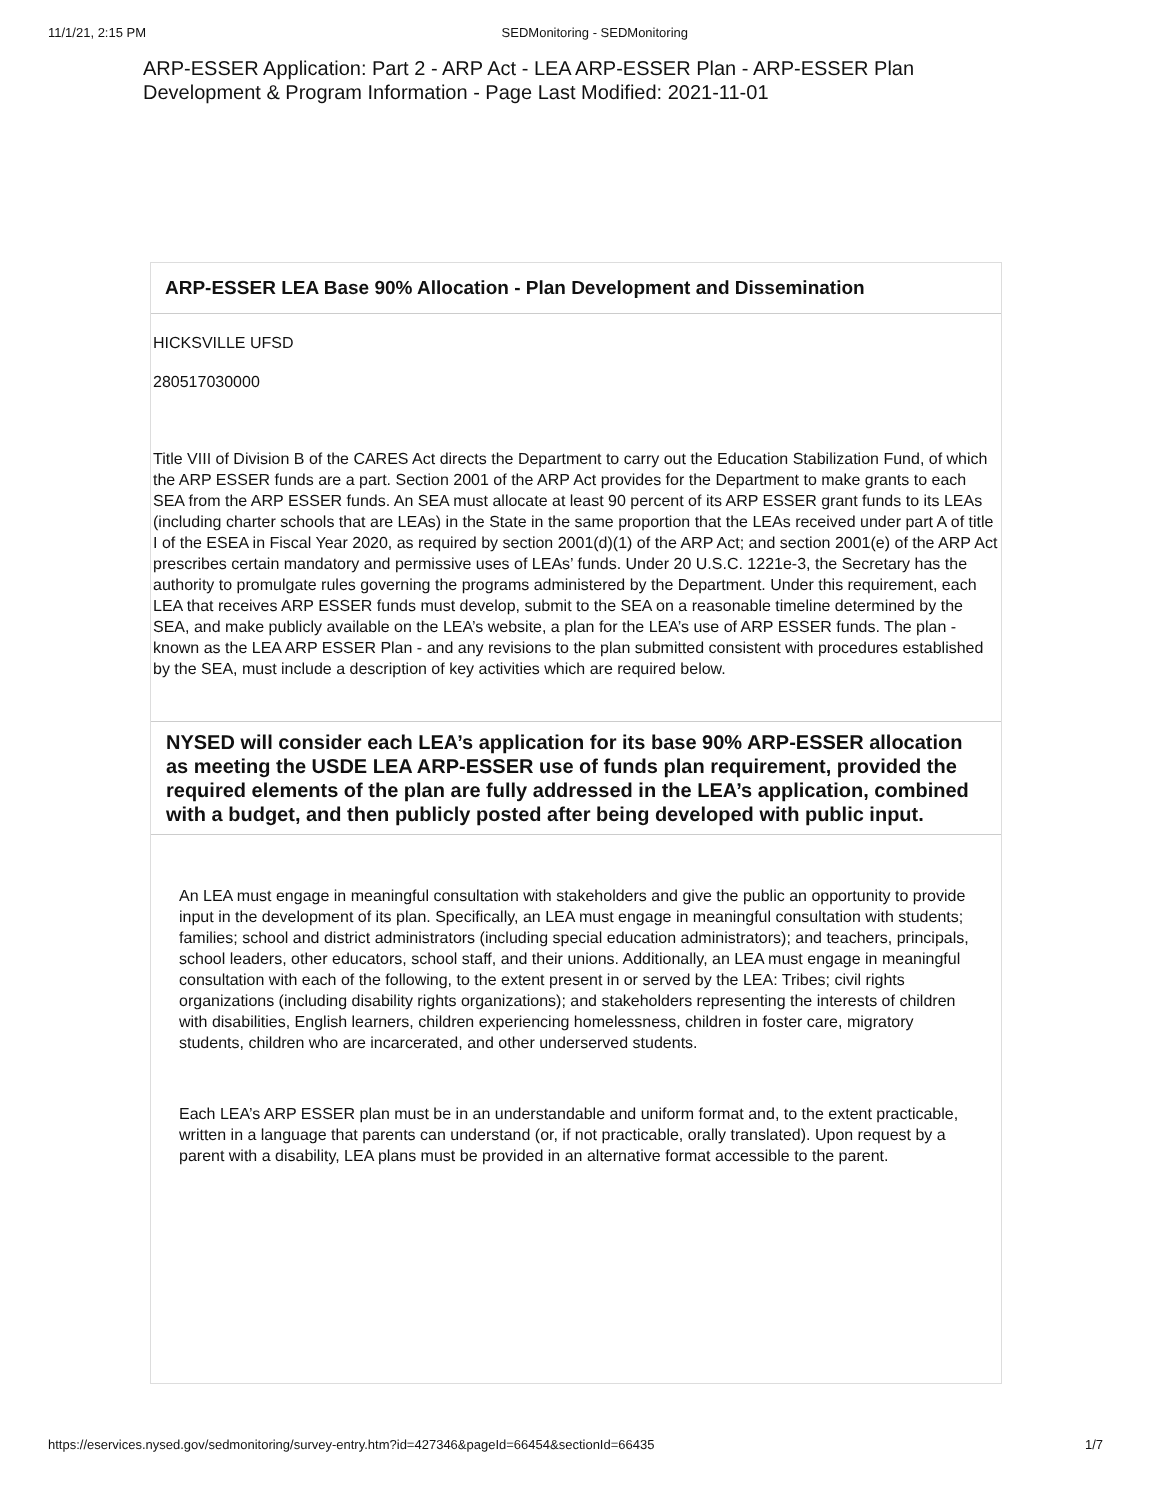11/1/21, 2:15 PM SEDMonitoring - SEDMonitoring
ARP-ESSER Application: Part 2 - ARP Act - LEA ARP-ESSER Plan - ARP-ESSER Plan Development & Program Information - Page Last Modified: 2021-11-01
ARP-ESSER LEA Base 90% Allocation - Plan Development and Dissemination
HICKSVILLE UFSD
280517030000
Title VIII of Division B of the CARES Act directs the Department to carry out the Education Stabilization Fund, of which the ARP ESSER funds are a part. Section 2001 of the ARP Act provides for the Department to make grants to each SEA from the ARP ESSER funds. An SEA must allocate at least 90 percent of its ARP ESSER grant funds to its LEAs (including charter schools that are LEAs) in the State in the same proportion that the LEAs received under part A of title I of the ESEA in Fiscal Year 2020, as required by section 2001(d)(1) of the ARP Act; and section 2001(e) of the ARP Act prescribes certain mandatory and permissive uses of LEAs’ funds. Under 20 U.S.C. 1221e-3, the Secretary has the authority to promulgate rules governing the programs administered by the Department. Under this requirement, each LEA that receives ARP ESSER funds must develop, submit to the SEA on a reasonable timeline determined by the SEA, and make publicly available on the LEA’s website, a plan for the LEA’s use of ARP ESSER funds. The plan - known as the LEA ARP ESSER Plan - and any revisions to the plan submitted consistent with procedures established by the SEA, must include a description of key activities which are required below.
NYSED will consider each LEA’s application for its base 90% ARP-ESSER allocation as meeting the USDE LEA ARP-ESSER use of funds plan requirement, provided the required elements of the plan are fully addressed in the LEA’s application, combined with a budget, and then publicly posted after being developed with public input.
An LEA must engage in meaningful consultation with stakeholders and give the public an opportunity to provide input in the development of its plan. Specifically, an LEA must engage in meaningful consultation with students; families; school and district administrators (including special education administrators); and teachers, principals, school leaders, other educators, school staff, and their unions. Additionally, an LEA must engage in meaningful consultation with each of the following, to the extent present in or served by the LEA: Tribes; civil rights organizations (including disability rights organizations); and stakeholders representing the interests of children with disabilities, English learners, children experiencing homelessness, children in foster care, migratory students, children who are incarcerated, and other underserved students.
Each LEA’s ARP ESSER plan must be in an understandable and uniform format and, to the extent practicable, written in a language that parents can understand (or, if not practicable, orally translated). Upon request by a parent with a disability, LEA plans must be provided in an alternative format accessible to the parent.
https://eservices.nysed.gov/sedmonitoring/survey-entry.htm?id=427346&pageId=66454&sectionId=66435 1/7